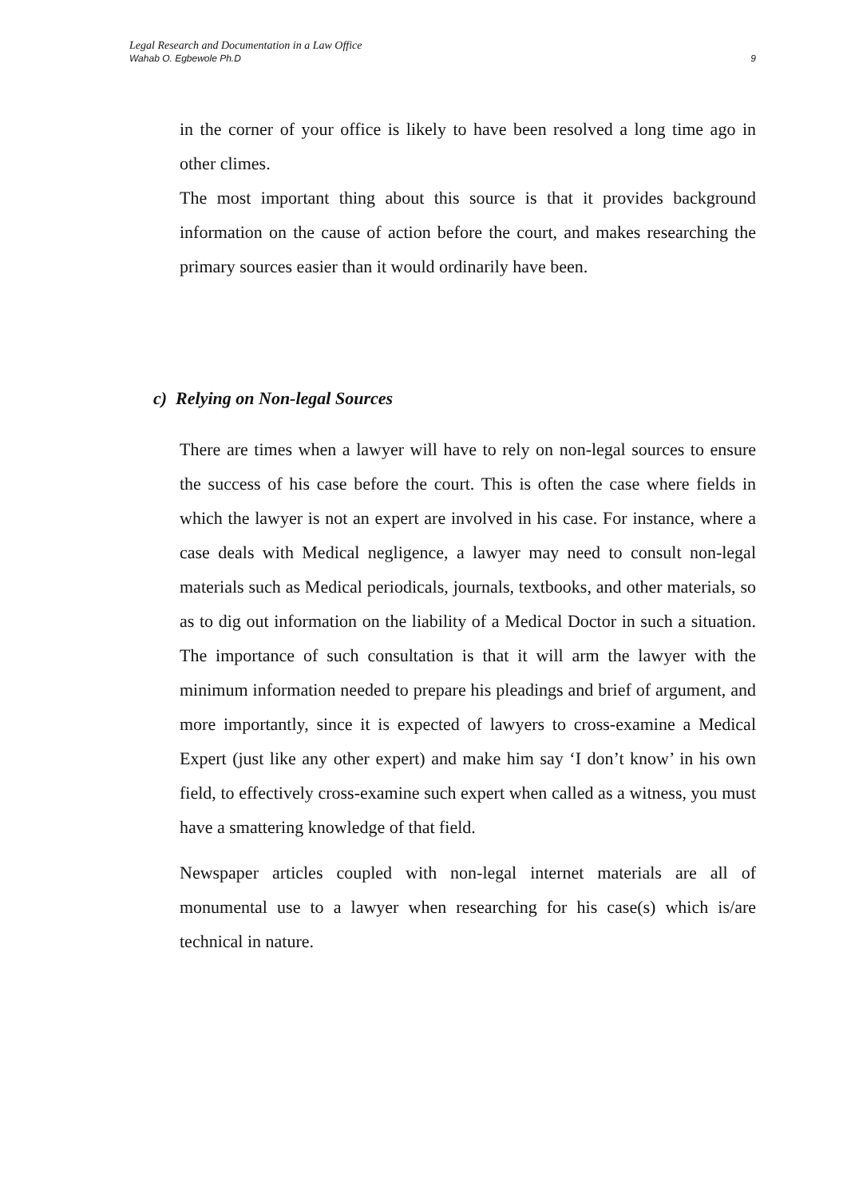Legal Research and Documentation in a Law Office
Wahab O. Egbewole Ph.D 9
in the corner of your office is likely to have been resolved a long time ago in other climes.
The most important thing about this source is that it provides background information on the cause of action before the court, and makes researching the primary sources easier than it would ordinarily have been.
c) Relying on Non-legal Sources
There are times when a lawyer will have to rely on non-legal sources to ensure the success of his case before the court. This is often the case where fields in which the lawyer is not an expert are involved in his case. For instance, where a case deals with Medical negligence, a lawyer may need to consult non-legal materials such as Medical periodicals, journals, textbooks, and other materials, so as to dig out information on the liability of a Medical Doctor in such a situation. The importance of such consultation is that it will arm the lawyer with the minimum information needed to prepare his pleadings and brief of argument, and more importantly, since it is expected of lawyers to cross-examine a Medical Expert (just like any other expert) and make him say ‘I don’t know’ in his own field, to effectively cross-examine such expert when called as a witness, you must have a smattering knowledge of that field.
Newspaper articles coupled with non-legal internet materials are all of monumental use to a lawyer when researching for his case(s) which is/are technical in nature.